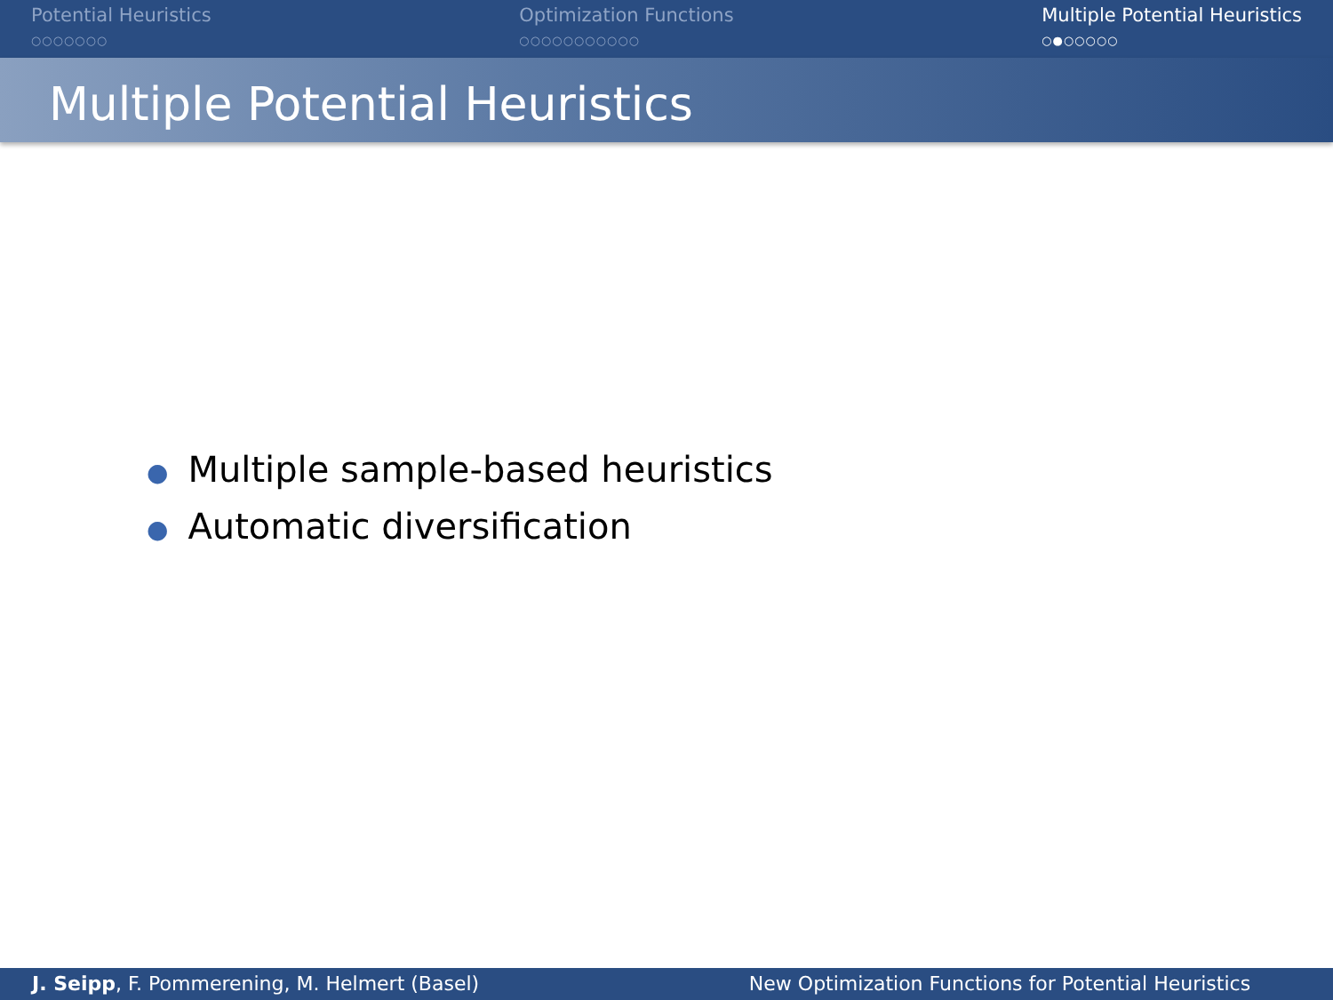Potential Heuristics
○○○○○○○
Optimization Functions
○○○○○○○○○○○
Multiple Potential Heuristics
○●○○○○○
Multiple Potential Heuristics
● Multiple sample-based heuristics
● Automatic diversification
J. Seipp, F. Pommerening, M. Helmert (Basel)
New Optimization Functions for Potential Heuristics